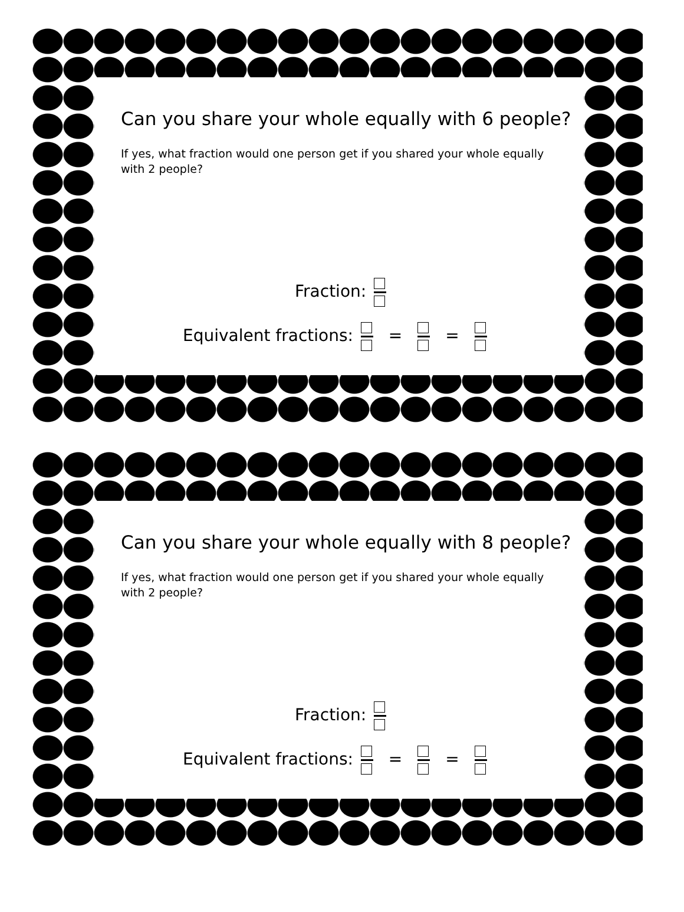Can you share your whole equally with 6 people?
If yes, what fraction would one person get if you shared your whole equally with 2 people?
Fraction:
Equivalent fractions: = =
Can you share your whole equally with 8 people?
If yes, what fraction would one person get if you shared your whole equally with 2 people?
Fraction:
Equivalent fractions: = =